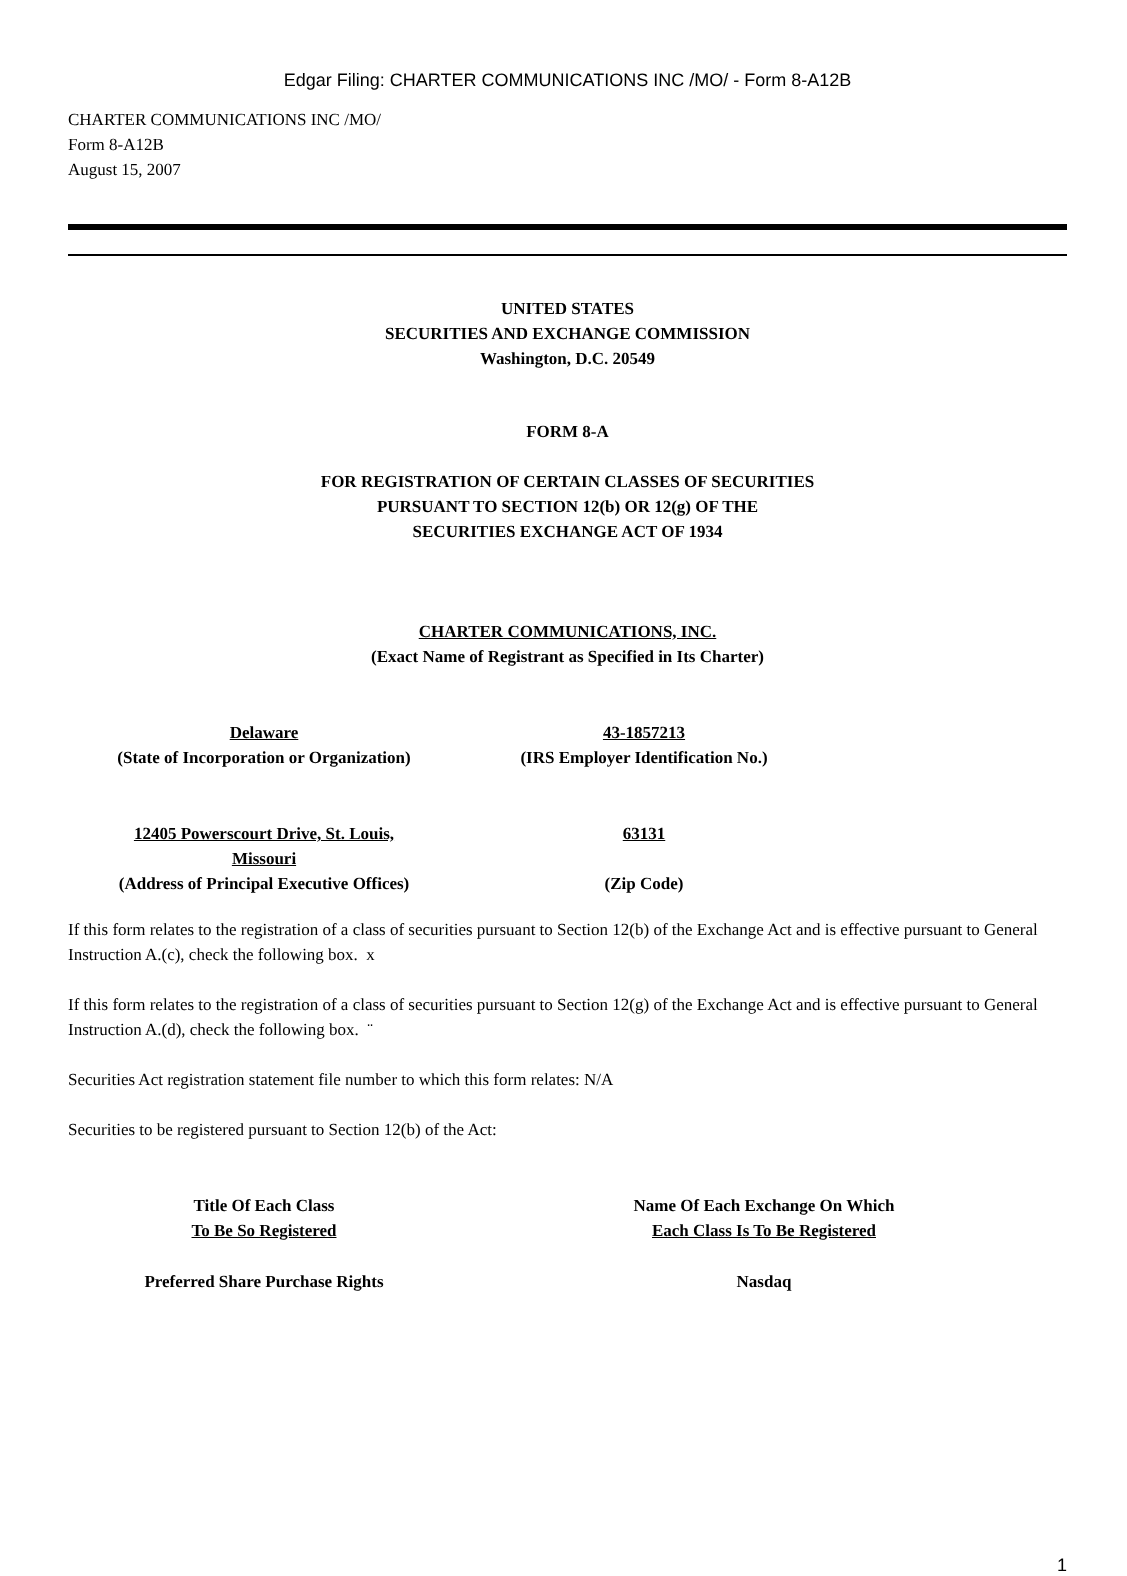Edgar Filing: CHARTER COMMUNICATIONS INC /MO/ - Form 8-A12B
CHARTER COMMUNICATIONS INC /MO/
Form 8-A12B
August 15, 2007
UNITED STATES
SECURITIES AND EXCHANGE COMMISSION
Washington, D.C. 20549
FORM 8-A
FOR REGISTRATION OF CERTAIN CLASSES OF SECURITIES
PURSUANT TO SECTION 12(b) OR 12(g) OF THE
SECURITIES EXCHANGE ACT OF 1934
CHARTER COMMUNICATIONS, INC.
(Exact Name of Registrant as Specified in Its Charter)
| Delaware (State of Incorporation or Organization) | 43-1857213 (IRS Employer Identification No.) |
| 12405 Powerscourt Drive, St. Louis, Missouri (Address of Principal Executive Offices) | 63131 (Zip Code) |
If this form relates to the registration of a class of securities pursuant to Section 12(b) of the Exchange Act and is effective pursuant to General Instruction A.(c), check the following box. x
If this form relates to the registration of a class of securities pursuant to Section 12(g) of the Exchange Act and is effective pursuant to General Instruction A.(d), check the following box. ¨
Securities Act registration statement file number to which this form relates: N/A
Securities to be registered pursuant to Section 12(b) of the Act:
| Title Of Each Class To Be So Registered | Name Of Each Exchange On Which Each Class Is To Be Registered |
| Preferred Share Purchase Rights | Nasdaq |
1